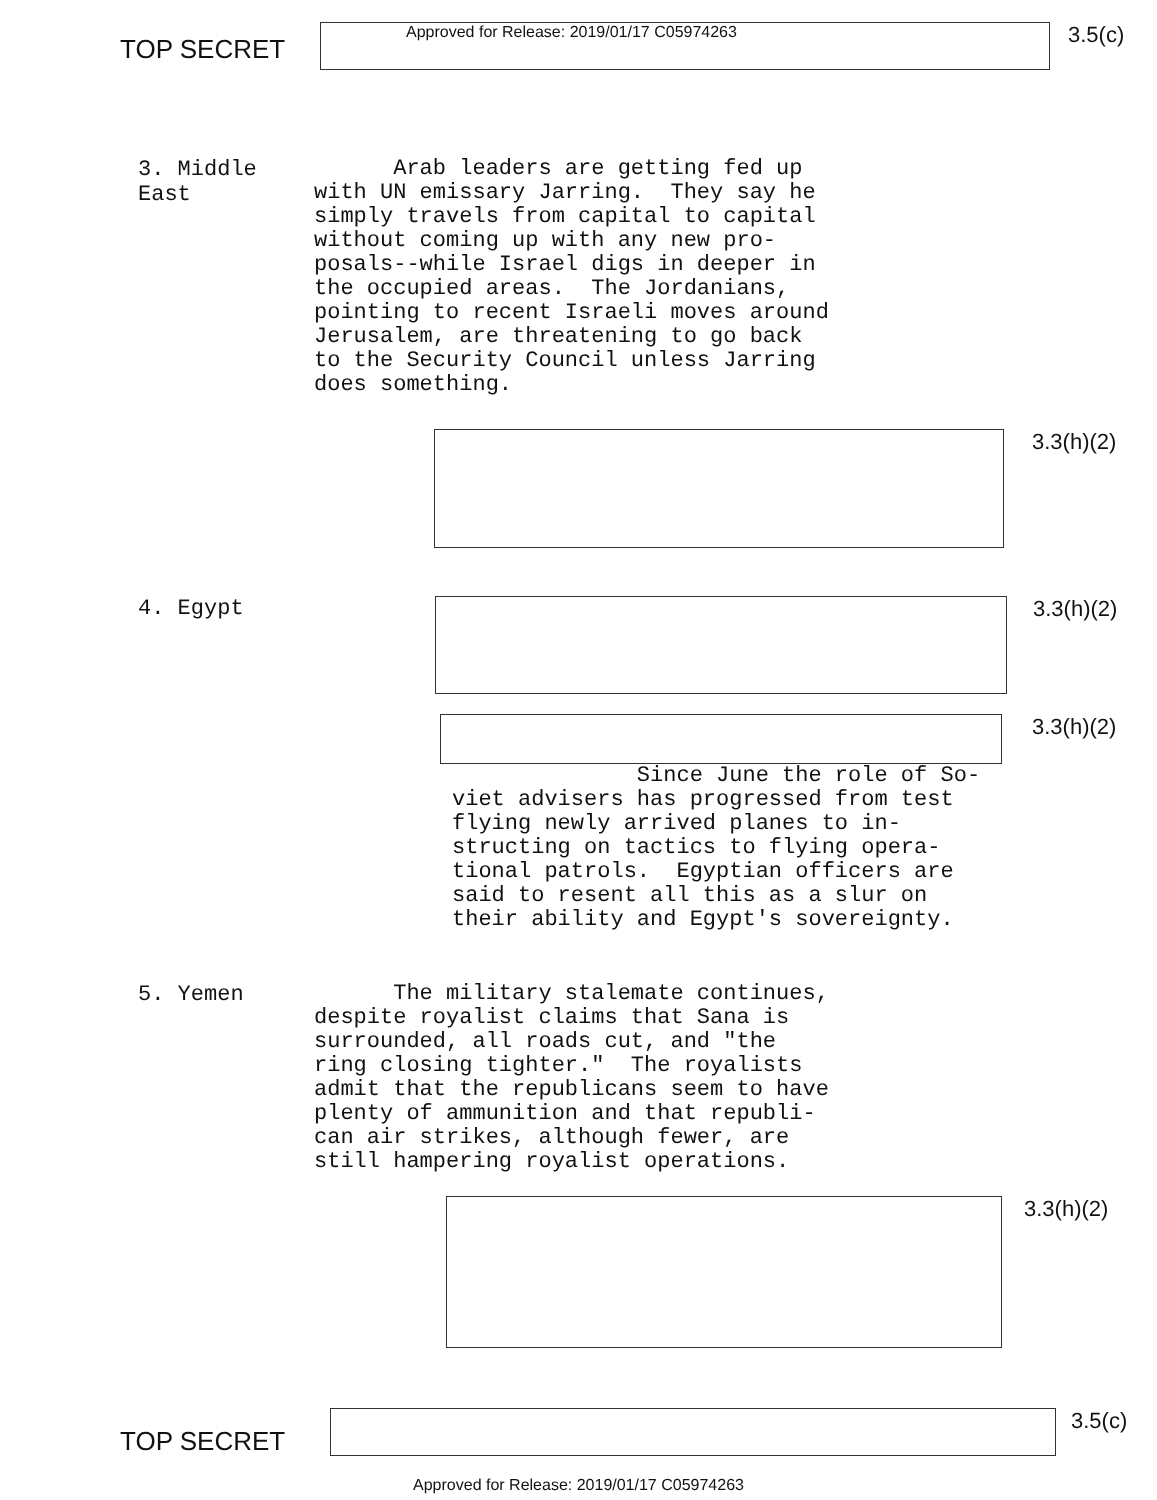TOP SECRET
Approved for Release: 2019/01/17 C05974263
3.5(c)
3. Middle East
Arab leaders are getting fed up with UN emissary Jarring. They say he simply travels from capital to capital without coming up with any new pro- posals--while Israel digs in deeper in the occupied areas. The Jordanians, pointing to recent Israeli moves around Jerusalem, are threatening to go back to the Security Council unless Jarring does something.
3.3(h)(2)
4. Egypt 3.3(h)(2)
3.3(h)(2)
Since June the role of So- viet advisers has progressed from test flying newly arrived planes to in- structing on tactics to flying opera- tional patrols. Egyptian officers are said to resent all this as a slur on their ability and Egypt's sovereignty.
5. Yemen
The military stalemate continues, despite royalist claims that Sana is surrounded, all roads cut, and "the ring closing tighter." The royalists admit that the republicans seem to have plenty of ammunition and that republi- can air strikes, although fewer, are still hampering royalist operations.
3.3(h)(2)
TOP SECRET
3.5(c)
Approved for Release: 2019/01/17 C05974263